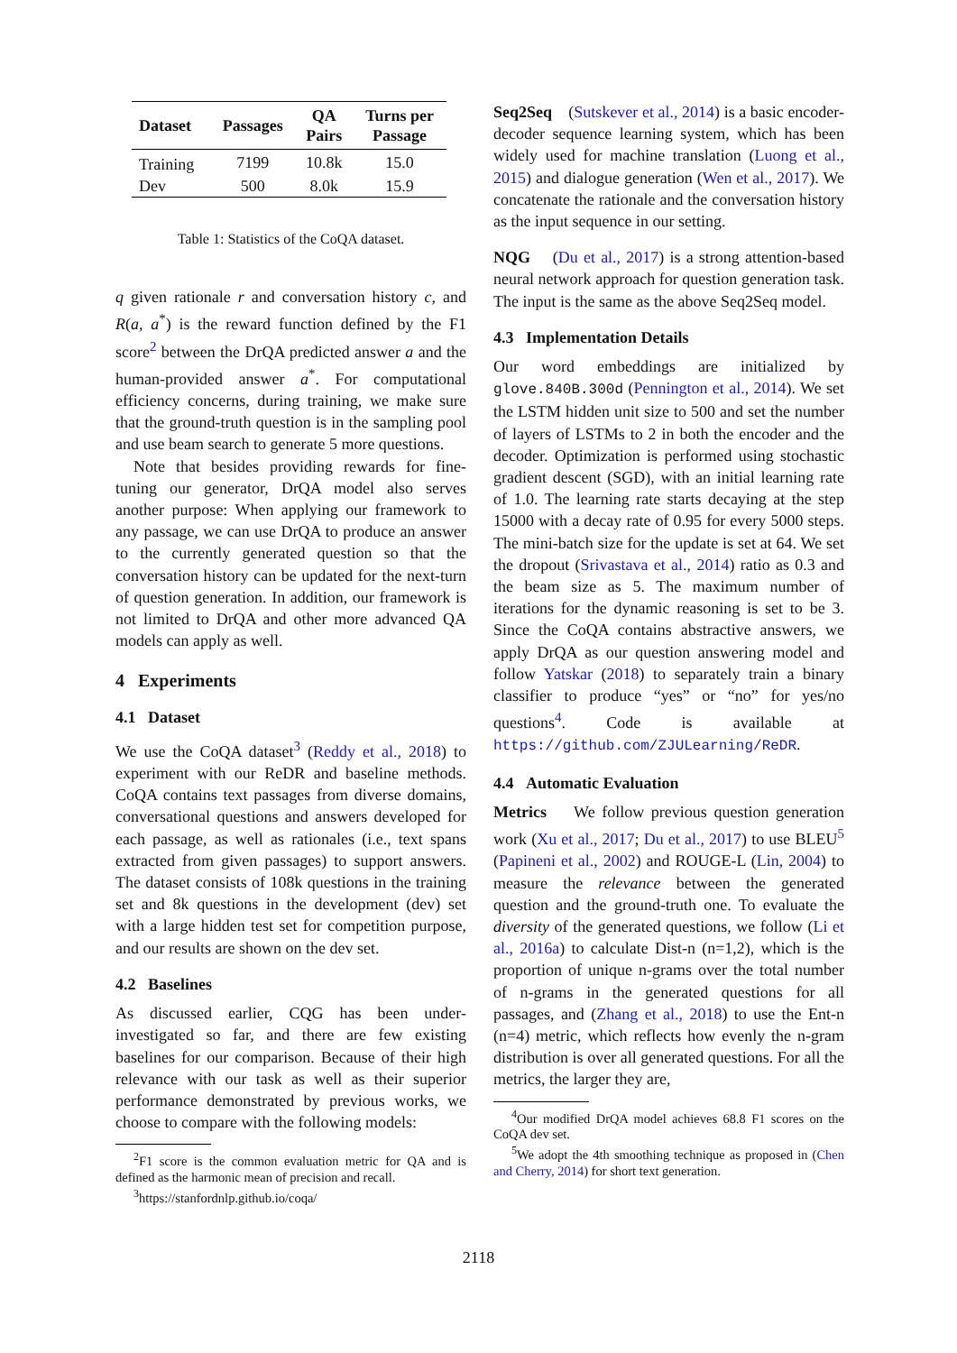| Dataset | Passages | QA Pairs | Turns per Passage |
| --- | --- | --- | --- |
| Training | 7199 | 10.8k | 15.0 |
| Dev | 500 | 8.0k | 15.9 |
Table 1: Statistics of the CoQA dataset.
q given rationale r and conversation history c, and R(a, a<sup>*</sup>) is the reward function defined by the F1 score<sup>2</sup> between the DrQA predicted answer a and the human-provided answer a<sup>*</sup>. For computational efficiency concerns, during training, we make sure that the ground-truth question is in the sampling pool and use beam search to generate 5 more questions.
Note that besides providing rewards for fine-tuning our generator, DrQA model also serves another purpose: When applying our framework to any passage, we can use DrQA to produce an answer to the currently generated question so that the conversation history can be updated for the next-turn of question generation. In addition, our framework is not limited to DrQA and other more advanced QA models can apply as well.
4 Experiments
4.1 Dataset
We use the CoQA dataset<sup>3</sup> (Reddy et al., 2018) to experiment with our ReDR and baseline methods. CoQA contains text passages from diverse domains, conversational questions and answers developed for each passage, as well as rationales (i.e., text spans extracted from given passages) to support answers. The dataset consists of 108k questions in the training set and 8k questions in the development (dev) set with a large hidden test set for competition purpose, and our results are shown on the dev set.
4.2 Baselines
As discussed earlier, CQG has been under-investigated so far, and there are few existing baselines for our comparison. Because of their high relevance with our task as well as their superior performance demonstrated by previous works, we choose to compare with the following models:
<sup>2</sup> F1 score is the common evaluation metric for QA and is defined as the harmonic mean of precision and recall.
<sup>3</sup> https://stanfordnlp.github.io/coqa/
Seq2Seq (Sutskever et al., 2014) is a basic encoder-decoder sequence learning system, which has been widely used for machine translation (Luong et al., 2015) and dialogue generation (Wen et al., 2017). We concatenate the rationale and the conversation history as the input sequence in our setting.
NQG (Du et al., 2017) is a strong attention-based neural network approach for question generation task. The input is the same as the above Seq2Seq model.
4.3 Implementation Details
Our word embeddings are initialized by glove.840B.300d (Pennington et al., 2014). We set the LSTM hidden unit size to 500 and set the number of layers of LSTMs to 2 in both the encoder and the decoder. Optimization is performed using stochastic gradient descent (SGD), with an initial learning rate of 1.0. The learning rate starts decaying at the step 15000 with a decay rate of 0.95 for every 5000 steps. The mini-batch size for the update is set at 64. We set the dropout (Srivastava et al., 2014) ratio as 0.3 and the beam size as 5. The maximum number of iterations for the dynamic reasoning is set to be 3. Since the CoQA contains abstractive answers, we apply DrQA as our question answering model and follow Yatskar (2018) to separately train a binary classifier to produce “yes” or “no” for yes/no questions<sup>4</sup>. Code is available at https://github.com/ZJULearning/ReDR.
4.4 Automatic Evaluation
Metrics We follow previous question generation work (Xu et al., 2017; Du et al., 2017) to use BLEU<sup>5</sup> (Papineni et al., 2002) and ROUGE-L (Lin, 2004) to measure the relevance between the generated question and the ground-truth one. To evaluate the diversity of the generated questions, we follow (Li et al., 2016a) to calculate Dist-n (n=1,2), which is the proportion of unique n-grams over the total number of n-grams in the generated questions for all passages, and (Zhang et al., 2018) to use the Ent-n (n=4) metric, which reflects how evenly the n-gram distribution is over all generated questions. For all the metrics, the larger they are,
<sup>4</sup> Our modified DrQA model achieves 68.8 F1 scores on the CoQA dev set.
<sup>5</sup> We adopt the 4th smoothing technique as proposed in (Chen and Cherry, 2014) for short text generation.
2118